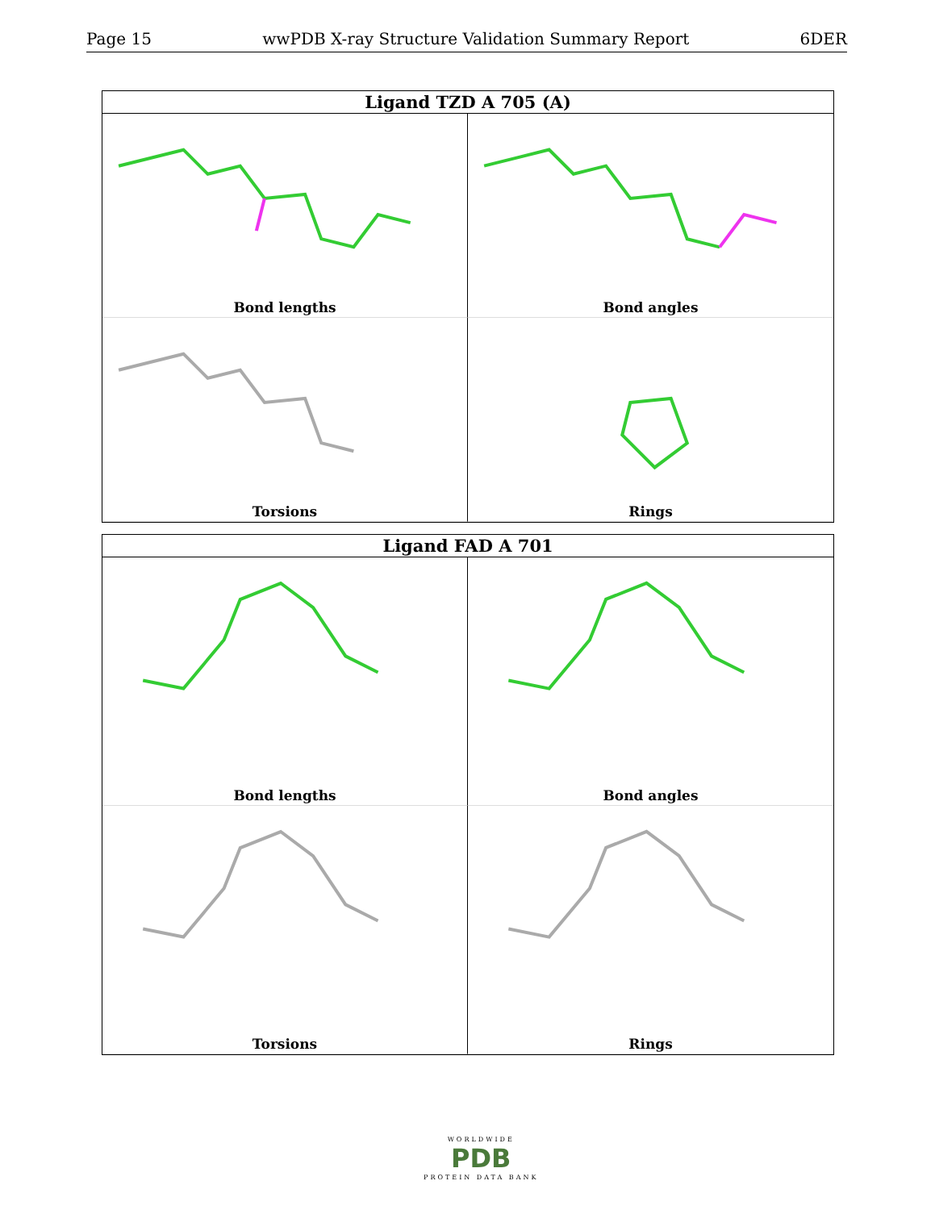Page 15 wwPDB X-ray Structure Validation Summary Report 6DER
Ligand TZD A 705 (A)
Bond lengths
Bond angles
Torsions
Rings
Ligand FAD A 701
Bond lengths
Bond angles
Torsions
Rings
WORLDWIDE
PDB
PROTEIN DATA BANK